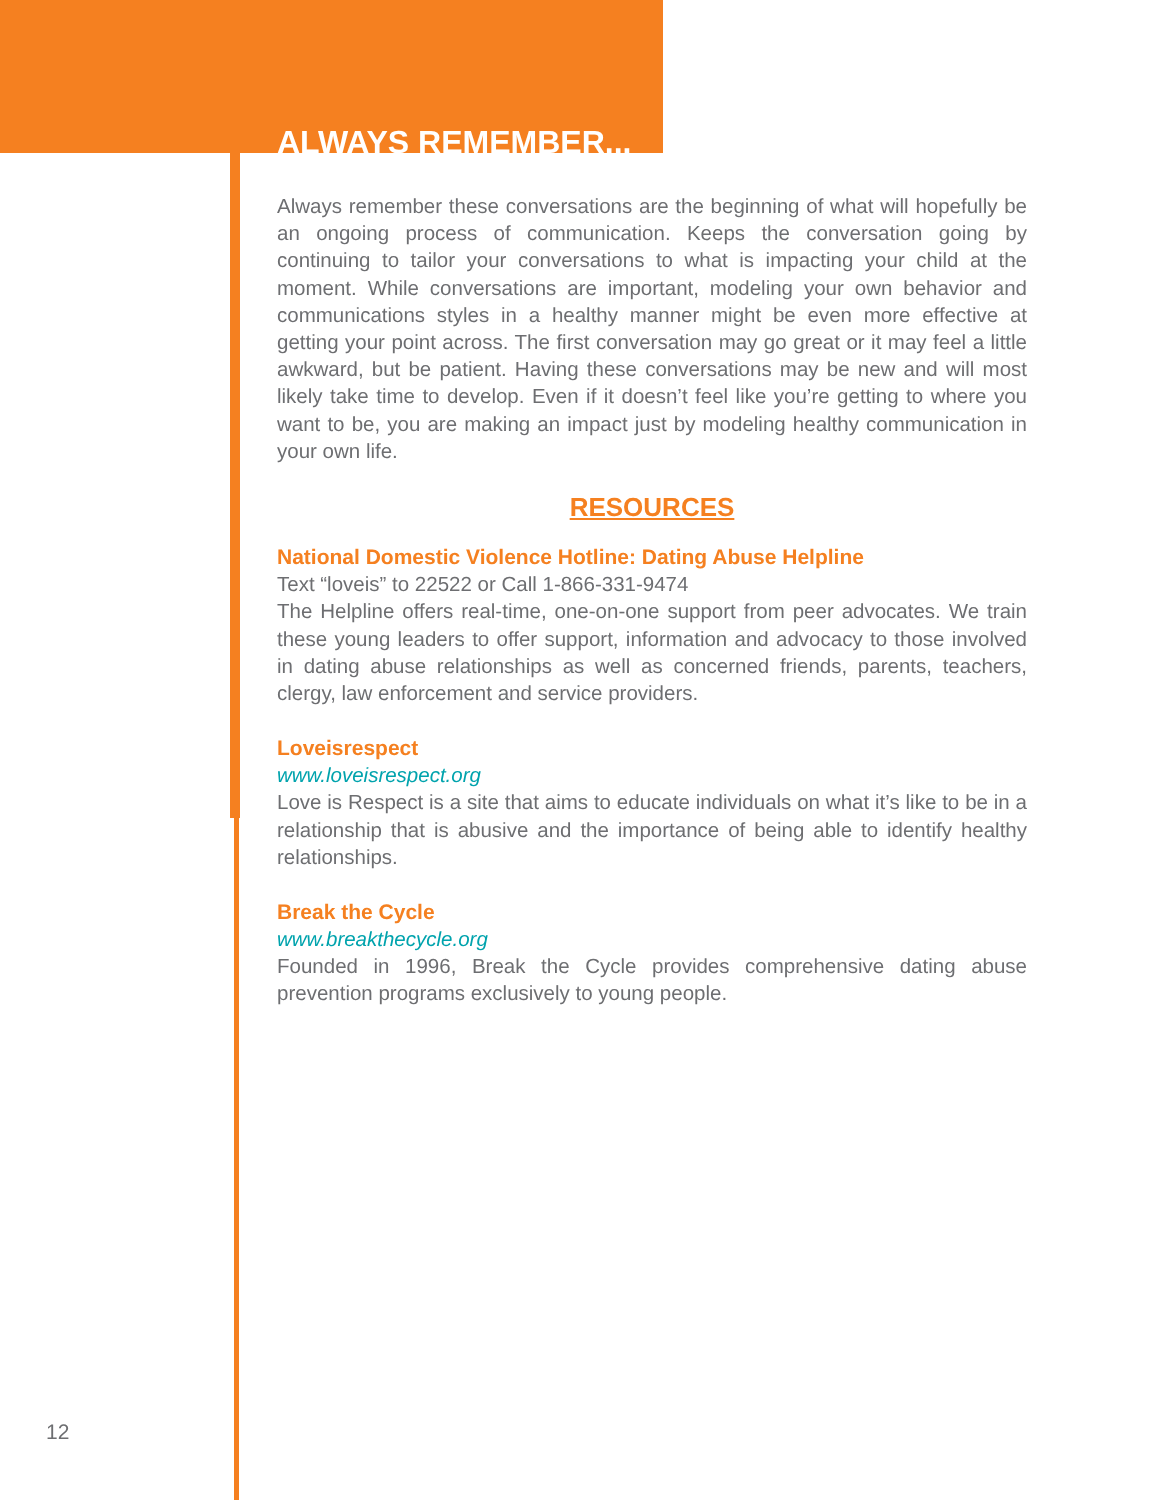ALWAYS REMEMBER...
Always remember these conversations are the beginning of what will hopefully be an ongoing process of communication. Keeps the conversation going by continuing to tailor your conversations to what is impacting your child at the moment. While conversations are important, modeling your own behavior and communications styles in a healthy manner might be even more effective at getting your point across. The first conversation may go great or it may feel a little awkward, but be patient. Having these conversations may be new and will most likely take time to develop. Even if it doesn’t feel like you’re getting to where you want to be, you are making an impact just by modeling healthy communication in your own life.
RESOURCES
National Domestic Violence Hotline: Dating Abuse Helpline
Text “loveis” to 22522 or Call 1-866-331-9474
The Helpline offers real-time, one-on-one support from peer advocates. We train these young leaders to offer support, information and advocacy to those involved in dating abuse relationships as well as concerned friends, parents, teachers, clergy, law enforcement and service providers.
Loveisrespect
www.loveisrespect.org
Love is Respect is a site that aims to educate individuals on what it’s like to be in a relationship that is abusive and the importance of being able to identify healthy relationships.
Break the Cycle
www.breakthecycle.org
Founded in 1996, Break the Cycle provides comprehensive dating abuse prevention programs exclusively to young people.
12